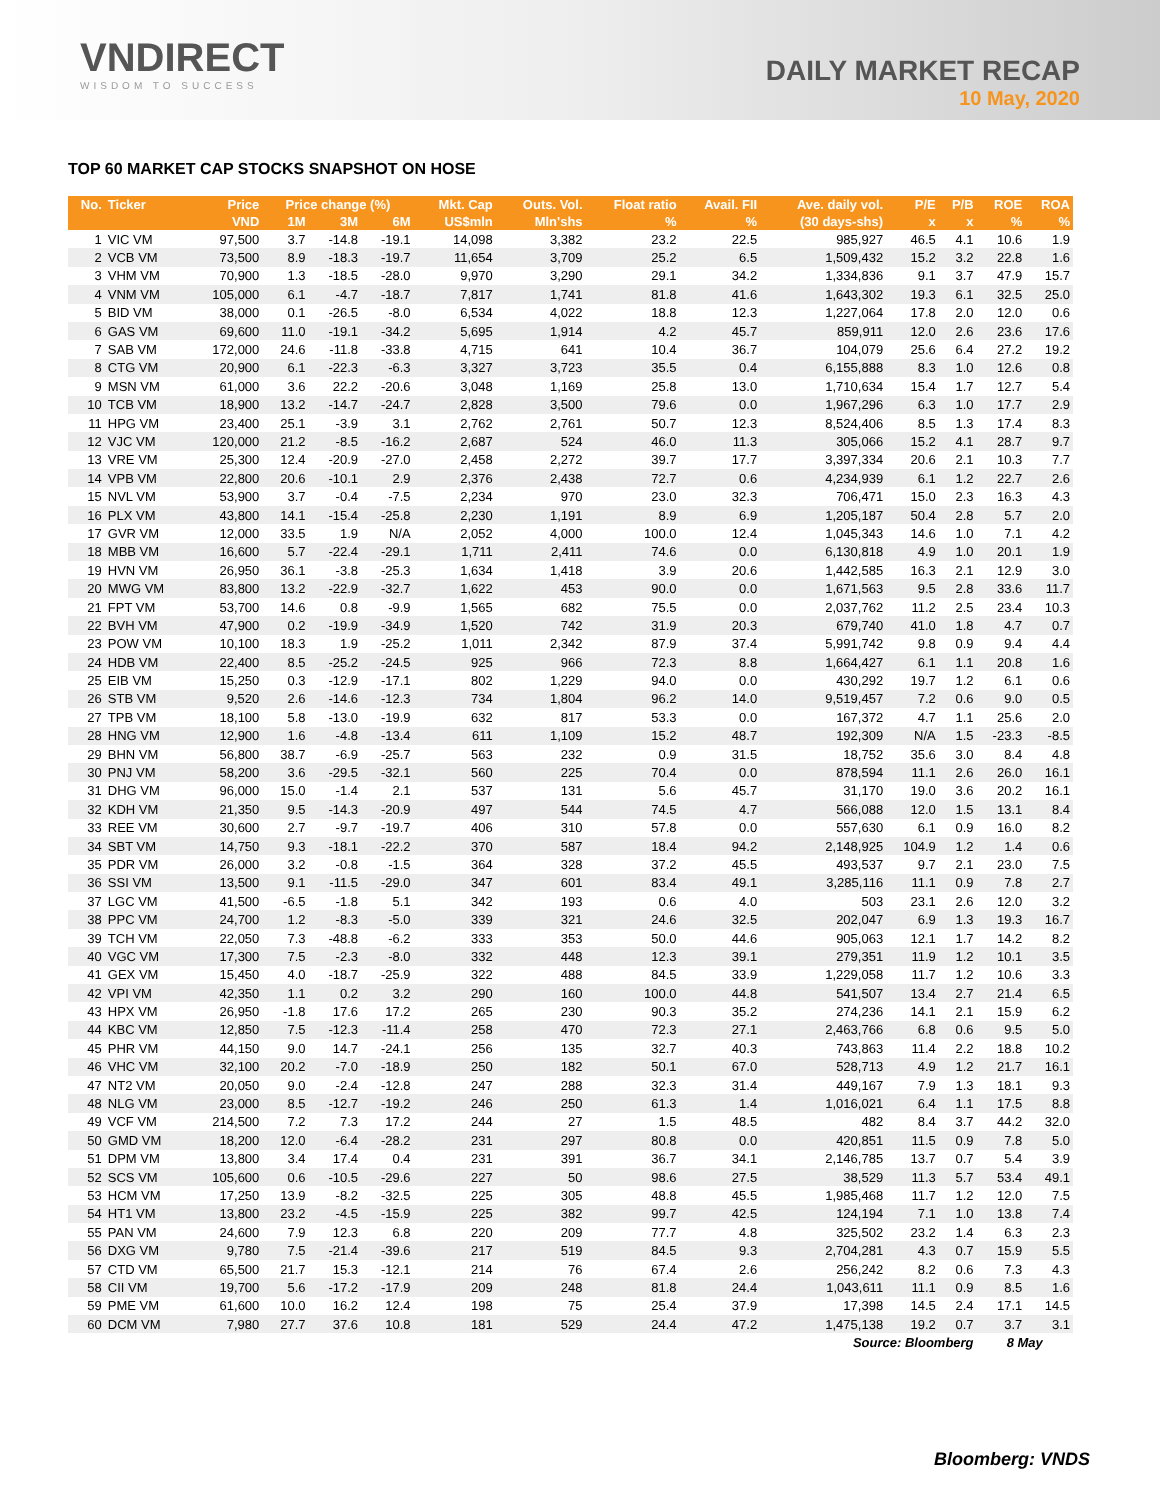VNDIRECT
WISDOM TO SUCCESS
DAILY MARKET RECAP
10 May, 2020
TOP 60 MARKET CAP STOCKS SNAPSHOT ON HOSE
| No. | Ticker | Price | Price change (%) | | | Mkt. Cap | Outs. Vol. | Float ratio | Avail. FII | Ave. daily vol. | P/E | P/B | ROE | ROA |
| --- | --- | --- | --- | --- | --- | --- | --- | --- | --- | --- | --- | --- | --- | --- |
| | | VND | 1M | 3M | 6M | US$mln | Mln'shs | % | % | (30 days-shs) | x | x | % | % |
| 1 | VIC VM | 97,500 | 3.7 | -14.8 | -19.1 | 14,098 | 3,382 | 23.2 | 22.5 | 985,927 | 46.5 | 4.1 | 10.6 | 1.9 |
| 2 | VCB VM | 73,500 | 8.9 | -18.3 | -19.7 | 11,654 | 3,709 | 25.2 | 6.5 | 1,509,432 | 15.2 | 3.2 | 22.8 | 1.6 |
| 3 | VHM VM | 70,900 | 1.3 | -18.5 | -28.0 | 9,970 | 3,290 | 29.1 | 34.2 | 1,334,836 | 9.1 | 3.7 | 47.9 | 15.7 |
| 4 | VNM VM | 105,000 | 6.1 | -4.7 | -18.7 | 7,817 | 1,741 | 81.8 | 41.6 | 1,643,302 | 19.3 | 6.1 | 32.5 | 25.0 |
| 5 | BID VM | 38,000 | 0.1 | -26.5 | -8.0 | 6,534 | 4,022 | 18.8 | 12.3 | 1,227,064 | 17.8 | 2.0 | 12.0 | 0.6 |
| 6 | GAS VM | 69,600 | 11.0 | -19.1 | -34.2 | 5,695 | 1,914 | 4.2 | 45.7 | 859,911 | 12.0 | 2.6 | 23.6 | 17.6 |
| 7 | SAB VM | 172,000 | 24.6 | -11.8 | -33.8 | 4,715 | 641 | 10.4 | 36.7 | 104,079 | 25.6 | 6.4 | 27.2 | 19.2 |
| 8 | CTG VM | 20,900 | 6.1 | -22.3 | -6.3 | 3,327 | 3,723 | 35.5 | 0.4 | 6,155,888 | 8.3 | 1.0 | 12.6 | 0.8 |
| 9 | MSN VM | 61,000 | 3.6 | 22.2 | -20.6 | 3,048 | 1,169 | 25.8 | 13.0 | 1,710,634 | 15.4 | 1.7 | 12.7 | 5.4 |
| 10 | TCB VM | 18,900 | 13.2 | -14.7 | -24.7 | 2,828 | 3,500 | 79.6 | 0.0 | 1,967,296 | 6.3 | 1.0 | 17.7 | 2.9 |
| 11 | HPG VM | 23,400 | 25.1 | -3.9 | 3.1 | 2,762 | 2,761 | 50.7 | 12.3 | 8,524,406 | 8.5 | 1.3 | 17.4 | 8.3 |
| 12 | VJC VM | 120,000 | 21.2 | -8.5 | -16.2 | 2,687 | 524 | 46.0 | 11.3 | 305,066 | 15.2 | 4.1 | 28.7 | 9.7 |
| 13 | VRE VM | 25,300 | 12.4 | -20.9 | -27.0 | 2,458 | 2,272 | 39.7 | 17.7 | 3,397,334 | 20.6 | 2.1 | 10.3 | 7.7 |
| 14 | VPB VM | 22,800 | 20.6 | -10.1 | 2.9 | 2,376 | 2,438 | 72.7 | 0.6 | 4,234,939 | 6.1 | 1.2 | 22.7 | 2.6 |
| 15 | NVL VM | 53,900 | 3.7 | -0.4 | -7.5 | 2,234 | 970 | 23.0 | 32.3 | 706,471 | 15.0 | 2.3 | 16.3 | 4.3 |
| 16 | PLX VM | 43,800 | 14.1 | -15.4 | -25.8 | 2,230 | 1,191 | 8.9 | 6.9 | 1,205,187 | 50.4 | 2.8 | 5.7 | 2.0 |
| 17 | GVR VM | 12,000 | 33.5 | 1.9 | N/A | 2,052 | 4,000 | 100.0 | 12.4 | 1,045,343 | 14.6 | 1.0 | 7.1 | 4.2 |
| 18 | MBB VM | 16,600 | 5.7 | -22.4 | -29.1 | 1,711 | 2,411 | 74.6 | 0.0 | 6,130,818 | 4.9 | 1.0 | 20.1 | 1.9 |
| 19 | HVN VM | 26,950 | 36.1 | -3.8 | -25.3 | 1,634 | 1,418 | 3.9 | 20.6 | 1,442,585 | 16.3 | 2.1 | 12.9 | 3.0 |
| 20 | MWG VM | 83,800 | 13.2 | -22.9 | -32.7 | 1,622 | 453 | 90.0 | 0.0 | 1,671,563 | 9.5 | 2.8 | 33.6 | 11.7 |
| 21 | FPT VM | 53,700 | 14.6 | 0.8 | -9.9 | 1,565 | 682 | 75.5 | 0.0 | 2,037,762 | 11.2 | 2.5 | 23.4 | 10.3 |
| 22 | BVH VM | 47,900 | 0.2 | -19.9 | -34.9 | 1,520 | 742 | 31.9 | 20.3 | 679,740 | 41.0 | 1.8 | 4.7 | 0.7 |
| 23 | POW VM | 10,100 | 18.3 | 1.9 | -25.2 | 1,011 | 2,342 | 87.9 | 37.4 | 5,991,742 | 9.8 | 0.9 | 9.4 | 4.4 |
| 24 | HDB VM | 22,400 | 8.5 | -25.2 | -24.5 | 925 | 966 | 72.3 | 8.8 | 1,664,427 | 6.1 | 1.1 | 20.8 | 1.6 |
| 25 | EIB VM | 15,250 | 0.3 | -12.9 | -17.1 | 802 | 1,229 | 94.0 | 0.0 | 430,292 | 19.7 | 1.2 | 6.1 | 0.6 |
| 26 | STB VM | 9,520 | 2.6 | -14.6 | -12.3 | 734 | 1,804 | 96.2 | 14.0 | 9,519,457 | 7.2 | 0.6 | 9.0 | 0.5 |
| 27 | TPB VM | 18,100 | 5.8 | -13.0 | -19.9 | 632 | 817 | 53.3 | 0.0 | 167,372 | 4.7 | 1.1 | 25.6 | 2.0 |
| 28 | HNG VM | 12,900 | 1.6 | -4.8 | -13.4 | 611 | 1,109 | 15.2 | 48.7 | 192,309 | N/A | 1.5 | -23.3 | -8.5 |
| 29 | BHN VM | 56,800 | 38.7 | -6.9 | -25.7 | 563 | 232 | 0.9 | 31.5 | 18,752 | 35.6 | 3.0 | 8.4 | 4.8 |
| 30 | PNJ VM | 58,200 | 3.6 | -29.5 | -32.1 | 560 | 225 | 70.4 | 0.0 | 878,594 | 11.1 | 2.6 | 26.0 | 16.1 |
| 31 | DHG VM | 96,000 | 15.0 | -1.4 | 2.1 | 537 | 131 | 5.6 | 45.7 | 31,170 | 19.0 | 3.6 | 20.2 | 16.1 |
| 32 | KDH VM | 21,350 | 9.5 | -14.3 | -20.9 | 497 | 544 | 74.5 | 4.7 | 566,088 | 12.0 | 1.5 | 13.1 | 8.4 |
| 33 | REE VM | 30,600 | 2.7 | -9.7 | -19.7 | 406 | 310 | 57.8 | 0.0 | 557,630 | 6.1 | 0.9 | 16.0 | 8.2 |
| 34 | SBT VM | 14,750 | 9.3 | -18.1 | -22.2 | 370 | 587 | 18.4 | 94.2 | 2,148,925 | 104.9 | 1.2 | 1.4 | 0.6 |
| 35 | PDR VM | 26,000 | 3.2 | -0.8 | -1.5 | 364 | 328 | 37.2 | 45.5 | 493,537 | 9.7 | 2.1 | 23.0 | 7.5 |
| 36 | SSI VM | 13,500 | 9.1 | -11.5 | -29.0 | 347 | 601 | 83.4 | 49.1 | 3,285,116 | 11.1 | 0.9 | 7.8 | 2.7 |
| 37 | LGC VM | 41,500 | -6.5 | -1.8 | 5.1 | 342 | 193 | 0.6 | 4.0 | 503 | 23.1 | 2.6 | 12.0 | 3.2 |
| 38 | PPC VM | 24,700 | 1.2 | -8.3 | -5.0 | 339 | 321 | 24.6 | 32.5 | 202,047 | 6.9 | 1.3 | 19.3 | 16.7 |
| 39 | TCH VM | 22,050 | 7.3 | -48.8 | -6.2 | 333 | 353 | 50.0 | 44.6 | 905,063 | 12.1 | 1.7 | 14.2 | 8.2 |
| 40 | VGC VM | 17,300 | 7.5 | -2.3 | -8.0 | 332 | 448 | 12.3 | 39.1 | 279,351 | 11.9 | 1.2 | 10.1 | 3.5 |
| 41 | GEX VM | 15,450 | 4.0 | -18.7 | -25.9 | 322 | 488 | 84.5 | 33.9 | 1,229,058 | 11.7 | 1.2 | 10.6 | 3.3 |
| 42 | VPI VM | 42,350 | 1.1 | 0.2 | 3.2 | 290 | 160 | 100.0 | 44.8 | 541,507 | 13.4 | 2.7 | 21.4 | 6.5 |
| 43 | HPX VM | 26,950 | -1.8 | 17.6 | 17.2 | 265 | 230 | 90.3 | 35.2 | 274,236 | 14.1 | 2.1 | 15.9 | 6.2 |
| 44 | KBC VM | 12,850 | 7.5 | -12.3 | -11.4 | 258 | 470 | 72.3 | 27.1 | 2,463,766 | 6.8 | 0.6 | 9.5 | 5.0 |
| 45 | PHR VM | 44,150 | 9.0 | 14.7 | -24.1 | 256 | 135 | 32.7 | 40.3 | 743,863 | 11.4 | 2.2 | 18.8 | 10.2 |
| 46 | VHC VM | 32,100 | 20.2 | -7.0 | -18.9 | 250 | 182 | 50.1 | 67.0 | 528,713 | 4.9 | 1.2 | 21.7 | 16.1 |
| 47 | NT2 VM | 20,050 | 9.0 | -2.4 | -12.8 | 247 | 288 | 32.3 | 31.4 | 449,167 | 7.9 | 1.3 | 18.1 | 9.3 |
| 48 | NLG VM | 23,000 | 8.5 | -12.7 | -19.2 | 246 | 250 | 61.3 | 1.4 | 1,016,021 | 6.4 | 1.1 | 17.5 | 8.8 |
| 49 | VCF VM | 214,500 | 7.2 | 7.3 | 17.2 | 244 | 27 | 1.5 | 48.5 | 482 | 8.4 | 3.7 | 44.2 | 32.0 |
| 50 | GMD VM | 18,200 | 12.0 | -6.4 | -28.2 | 231 | 297 | 80.8 | 0.0 | 420,851 | 11.5 | 0.9 | 7.8 | 5.0 |
| 51 | DPM VM | 13,800 | 3.4 | 17.4 | 0.4 | 231 | 391 | 36.7 | 34.1 | 2,146,785 | 13.7 | 0.7 | 5.4 | 3.9 |
| 52 | SCS VM | 105,600 | 0.6 | -10.5 | -29.6 | 227 | 50 | 98.6 | 27.5 | 38,529 | 11.3 | 5.7 | 53.4 | 49.1 |
| 53 | HCM VM | 17,250 | 13.9 | -8.2 | -32.5 | 225 | 305 | 48.8 | 45.5 | 1,985,468 | 11.7 | 1.2 | 12.0 | 7.5 |
| 54 | HT1 VM | 13,800 | 23.2 | -4.5 | -15.9 | 225 | 382 | 99.7 | 42.5 | 124,194 | 7.1 | 1.0 | 13.8 | 7.4 |
| 55 | PAN VM | 24,600 | 7.9 | 12.3 | 6.8 | 220 | 209 | 77.7 | 4.8 | 325,502 | 23.2 | 1.4 | 6.3 | 2.3 |
| 56 | DXG VM | 9,780 | 7.5 | -21.4 | -39.6 | 217 | 519 | 84.5 | 9.3 | 2,704,281 | 4.3 | 0.7 | 15.9 | 5.5 |
| 57 | CTD VM | 65,500 | 21.7 | 15.3 | -12.1 | 214 | 76 | 67.4 | 2.6 | 256,242 | 8.2 | 0.6 | 7.3 | 4.3 |
| 58 | CII VM | 19,700 | 5.6 | -17.2 | -17.9 | 209 | 248 | 81.8 | 24.4 | 1,043,611 | 11.1 | 0.9 | 8.5 | 1.6 |
| 59 | PME VM | 61,600 | 10.0 | 16.2 | 12.4 | 198 | 75 | 25.4 | 37.9 | 17,398 | 14.5 | 2.4 | 17.1 | 14.5 |
| 60 | DCM VM | 7,980 | 27.7 | 37.6 | 10.8 | 181 | 529 | 24.4 | 47.2 | 1,475,138 | 19.2 | 0.7 | 3.7 | 3.1 |
| Source: Bloomberg | | | | | | | | | | | | | 8 May | |
Bloomberg: VNDS